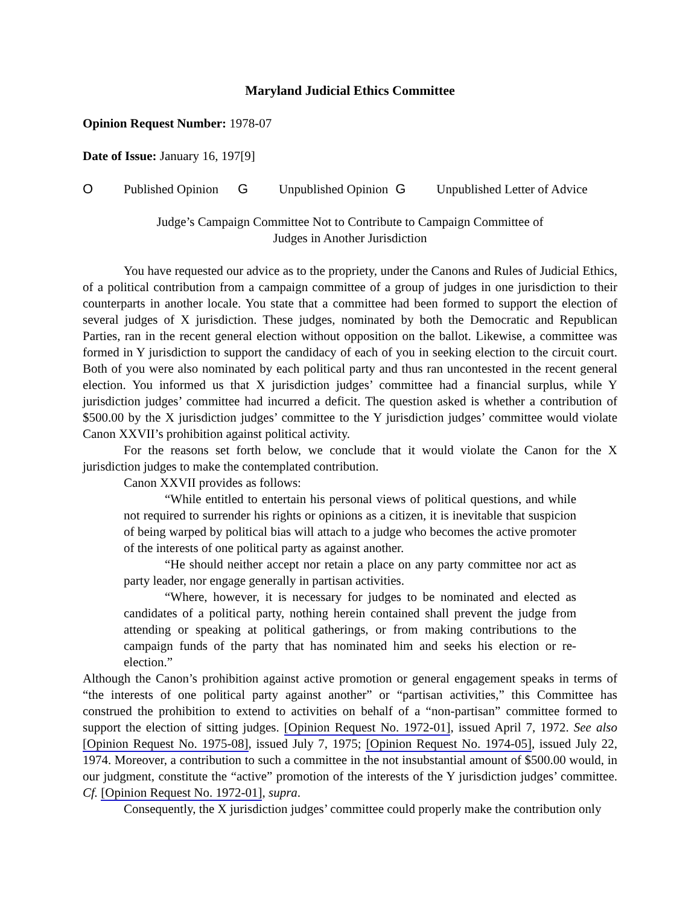Maryland Judicial Ethics Committee
Opinion Request Number: 1978-07
Date of Issue: January 16, 197[9]
O Published Opinion G Unpublished Opinion G Unpublished Letter of Advice
Judge’s Campaign Committee Not to Contribute to Campaign Committee of
Judges in Another Jurisdiction
You have requested our advice as to the propriety, under the Canons and Rules of Judicial Ethics, of a political contribution from a campaign committee of a group of judges in one jurisdiction to their counterparts in another locale. You state that a committee had been formed to support the election of several judges of X jurisdiction. These judges, nominated by both the Democratic and Republican Parties, ran in the recent general election without opposition on the ballot. Likewise, a committee was formed in Y jurisdiction to support the candidacy of each of you in seeking election to the circuit court. Both of you were also nominated by each political party and thus ran uncontested in the recent general election. You informed us that X jurisdiction judges’ committee had a financial surplus, while Y jurisdiction judges’ committee had incurred a deficit. The question asked is whether a contribution of $500.00 by the X jurisdiction judges’ committee to the Y jurisdiction judges’ committee would violate Canon XXVII’s prohibition against political activity.
For the reasons set forth below, we conclude that it would violate the Canon for the X jurisdiction judges to make the contemplated contribution.
Canon XXVII provides as follows:
“While entitled to entertain his personal views of political questions, and while not required to surrender his rights or opinions as a citizen, it is inevitable that suspicion of being warped by political bias will attach to a judge who becomes the active promoter of the interests of one political party as against another.
“He should neither accept nor retain a place on any party committee nor act as party leader, nor engage generally in partisan activities.
“Where, however, it is necessary for judges to be nominated and elected as candidates of a political party, nothing herein contained shall prevent the judge from attending or speaking at political gatherings, or from making contributions to the campaign funds of the party that has nominated him and seeks his election or re-election.”
Although the Canon’s prohibition against active promotion or general engagement speaks in terms of “the interests of one political party against another” or “partisan activities,” this Committee has construed the prohibition to extend to activities on behalf of a “non-partisan” committee formed to support the election of sitting judges. [Opinion Request No. 1972-01], issued April 7, 1972. See also [Opinion Request No. 1975-08], issued July 7, 1975; [Opinion Request No. 1974-05], issued July 22, 1974. Moreover, a contribution to such a committee in the not insubstantial amount of $500.00 would, in our judgment, constitute the “active” promotion of the interests of the Y jurisdiction judges’ committee. Cf. [Opinion Request No. 1972-01], supra.
Consequently, the X jurisdiction judges’ committee could properly make the contribution only